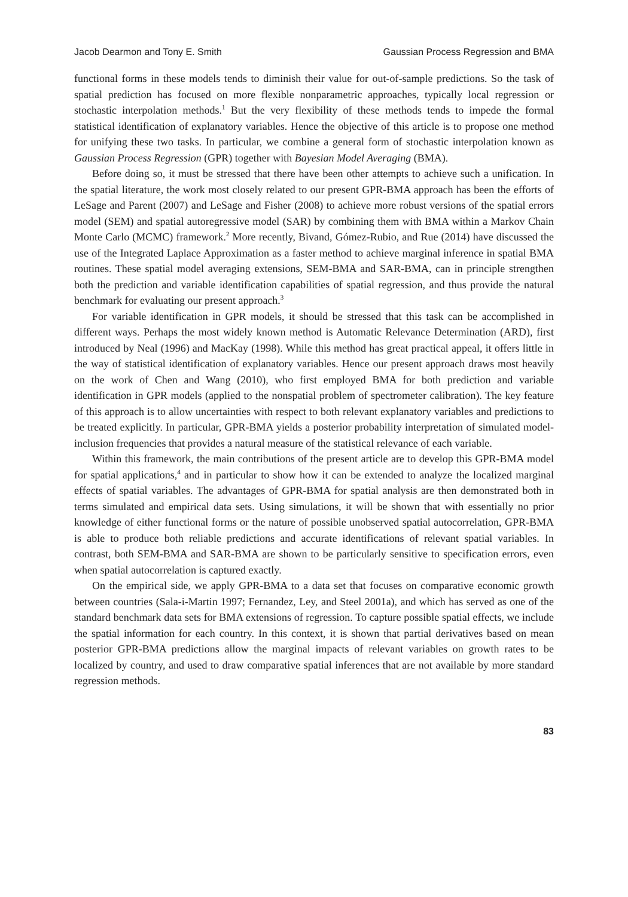Jacob Dearmon and Tony E. Smith Gaussian Process Regression and BMA
functional forms in these models tends to diminish their value for out-of-sample predictions. So the task of spatial prediction has focused on more flexible nonparametric approaches, typically local regression or stochastic interpolation methods.<sup>1</sup> But the very flexibility of these methods tends to impede the formal statistical identification of explanatory variables. Hence the objective of this article is to propose one method for unifying these two tasks. In particular, we combine a general form of stochastic interpolation known as Gaussian Process Regression (GPR) together with Bayesian Model Averaging (BMA).
Before doing so, it must be stressed that there have been other attempts to achieve such a unification. In the spatial literature, the work most closely related to our present GPR-BMA approach has been the efforts of LeSage and Parent (2007) and LeSage and Fisher (2008) to achieve more robust versions of the spatial errors model (SEM) and spatial autoregressive model (SAR) by combining them with BMA within a Markov Chain Monte Carlo (MCMC) framework.<sup>2</sup> More recently, Bivand, Gómez-Rubio, and Rue (2014) have discussed the use of the Integrated Laplace Approximation as a faster method to achieve marginal inference in spatial BMA routines. These spatial model averaging extensions, SEM-BMA and SAR-BMA, can in principle strengthen both the prediction and variable identification capabilities of spatial regression, and thus provide the natural benchmark for evaluating our present approach.<sup>3</sup>
For variable identification in GPR models, it should be stressed that this task can be accomplished in different ways. Perhaps the most widely known method is Automatic Relevance Determination (ARD), first introduced by Neal (1996) and MacKay (1998). While this method has great practical appeal, it offers little in the way of statistical identification of explanatory variables. Hence our present approach draws most heavily on the work of Chen and Wang (2010), who first employed BMA for both prediction and variable identification in GPR models (applied to the nonspatial problem of spectrometer calibration). The key feature of this approach is to allow uncertainties with respect to both relevant explanatory variables and predictions to be treated explicitly. In particular, GPR-BMA yields a posterior probability interpretation of simulated model-inclusion frequencies that provides a natural measure of the statistical relevance of each variable.
Within this framework, the main contributions of the present article are to develop this GPR-BMA model for spatial applications,<sup>4</sup> and in particular to show how it can be extended to analyze the localized marginal effects of spatial variables. The advantages of GPR-BMA for spatial analysis are then demonstrated both in terms simulated and empirical data sets. Using simulations, it will be shown that with essentially no prior knowledge of either functional forms or the nature of possible unobserved spatial autocorrelation, GPR-BMA is able to produce both reliable predictions and accurate identifications of relevant spatial variables. In contrast, both SEM-BMA and SAR-BMA are shown to be particularly sensitive to specification errors, even when spatial autocorrelation is captured exactly.
On the empirical side, we apply GPR-BMA to a data set that focuses on comparative economic growth between countries (Sala-i-Martin 1997; Fernandez, Ley, and Steel 2001a), and which has served as one of the standard benchmark data sets for BMA extensions of regression. To capture possible spatial effects, we include the spatial information for each country. In this context, it is shown that partial derivatives based on mean posterior GPR-BMA predictions allow the marginal impacts of relevant variables on growth rates to be localized by country, and used to draw comparative spatial inferences that are not available by more standard regression methods.
83